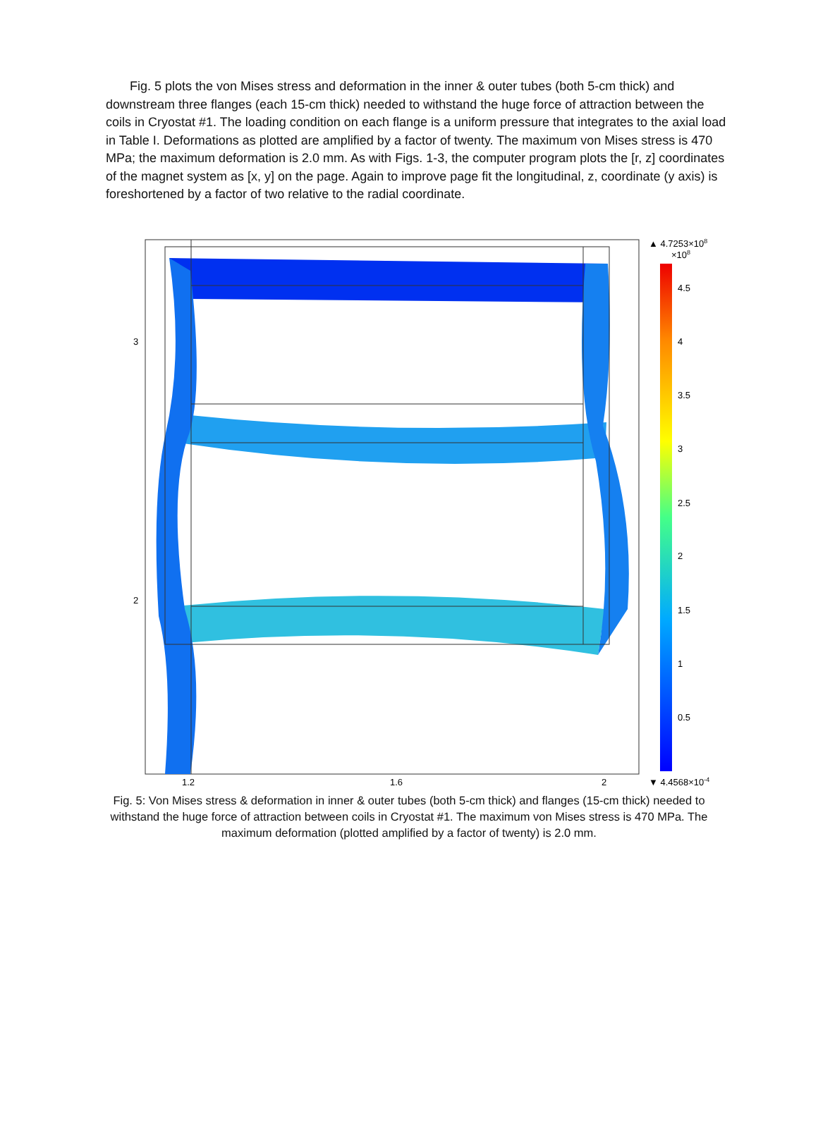Fig. 5 plots the von Mises stress and deformation in the inner & outer tubes (both 5-cm thick) and downstream three flanges (each 15-cm thick) needed to withstand the huge force of attraction between the coils in Cryostat #1. The loading condition on each flange is a uniform pressure that integrates to the axial load in Table I. Deformations as plotted are amplified by a factor of twenty. The maximum von Mises stress is 470 MPa; the maximum deformation is 2.0 mm. As with Figs. 1-3, the computer program plots the [r, z] coordinates of the magnet system as [x, y] on the page. Again to improve page fit the longitudinal, z, coordinate (y axis) is foreshortened by a factor of two relative to the radial coordinate.
1.2
1.6
2
3
2
▲ 4.7253×108
×108
4.5
4
3.5
3
2.5
2
1.5
1
0.5
▼ 4.4568×10-4
Fig. 5: Von Mises stress & deformation in inner & outer tubes (both 5-cm thick) and flanges (15-cm thick) needed to withstand the huge force of attraction between coils in Cryostat #1. The maximum von Mises stress is 470 MPa. The maximum deformation (plotted amplified by a factor of twenty) is 2.0 mm.